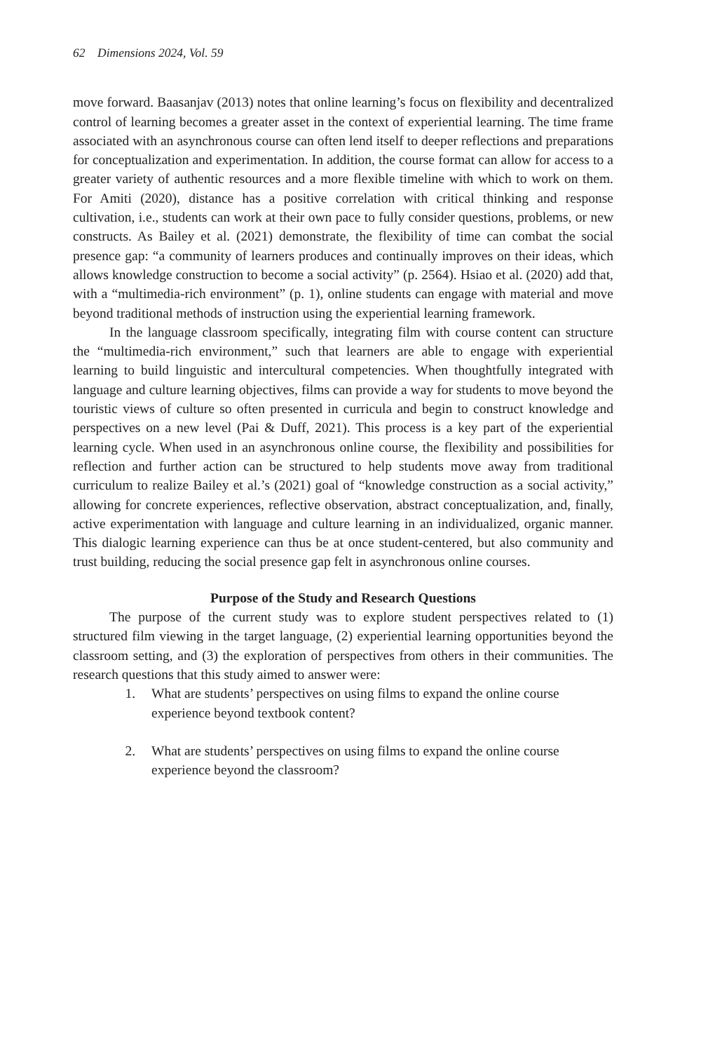62 Dimensions 2024, Vol. 59
move forward. Baasanjav (2013) notes that online learning’s focus on flexibility and decentralized control of learning becomes a greater asset in the context of experiential learning. The time frame associated with an asynchronous course can often lend itself to deeper reflections and preparations for conceptualization and experimentation. In addition, the course format can allow for access to a greater variety of authentic resources and a more flexible timeline with which to work on them. For Amiti (2020), distance has a positive correlation with critical thinking and response cultivation, i.e., students can work at their own pace to fully consider questions, problems, or new constructs. As Bailey et al. (2021) demonstrate, the flexibility of time can combat the social presence gap: “a community of learners produces and continually improves on their ideas, which allows knowledge construction to become a social activity” (p. 2564). Hsiao et al. (2020) add that, with a “multimedia-rich environment” (p. 1), online students can engage with material and move beyond traditional methods of instruction using the experiential learning framework.
In the language classroom specifically, integrating film with course content can structure the “multimedia-rich environment,” such that learners are able to engage with experiential learning to build linguistic and intercultural competencies. When thoughtfully integrated with language and culture learning objectives, films can provide a way for students to move beyond the touristic views of culture so often presented in curricula and begin to construct knowledge and perspectives on a new level (Pai & Duff, 2021). This process is a key part of the experiential learning cycle. When used in an asynchronous online course, the flexibility and possibilities for reflection and further action can be structured to help students move away from traditional curriculum to realize Bailey et al.’s (2021) goal of “knowledge construction as a social activity,” allowing for concrete experiences, reflective observation, abstract conceptualization, and, finally, active experimentation with language and culture learning in an individualized, organic manner. This dialogic learning experience can thus be at once student-centered, but also community and trust building, reducing the social presence gap felt in asynchronous online courses.
Purpose of the Study and Research Questions
The purpose of the current study was to explore student perspectives related to (1) structured film viewing in the target language, (2) experiential learning opportunities beyond the classroom setting, and (3) the exploration of perspectives from others in their communities. The research questions that this study aimed to answer were:
1. What are students’ perspectives on using films to expand the online course experience beyond textbook content?
2. What are students’ perspectives on using films to expand the online course experience beyond the classroom?